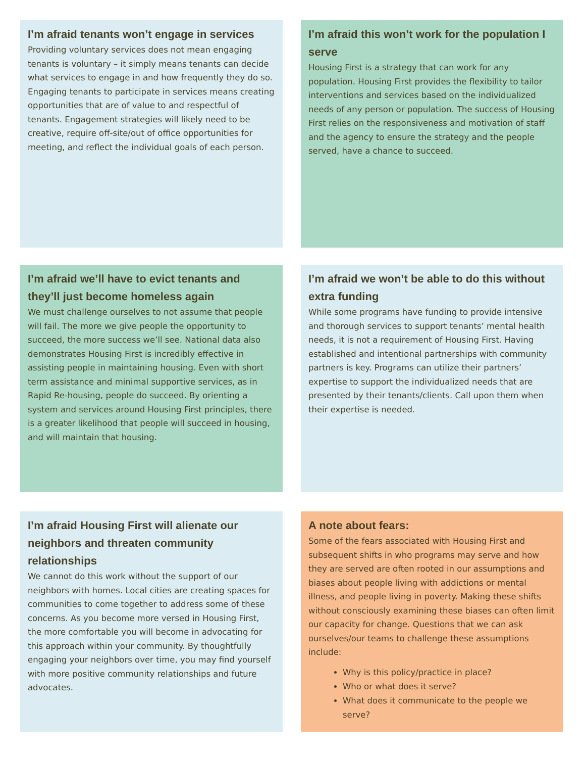I’m afraid tenants won’t engage in services
Providing voluntary services does not mean engaging tenants is voluntary – it simply means tenants can decide what services to engage in and how frequently they do so. Engaging tenants to participate in services means creating opportunities that are of value to and respectful of tenants. Engagement strategies will likely need to be creative, require off-site/out of office opportunities for meeting, and reflect the individual goals of each person.
I’m afraid this won’t work for the population I serve
Housing First is a strategy that can work for any population. Housing First provides the flexibility to tailor interventions and services based on the individualized needs of any person or population. The success of Housing First relies on the responsiveness and motivation of staff and the agency to ensure the strategy and the people served, have a chance to succeed.
I’m afraid we’ll have to evict tenants and they’ll just become homeless again
We must challenge ourselves to not assume that people will fail. The more we give people the opportunity to succeed, the more success we’ll see. National data also demonstrates Housing First is incredibly effective in assisting people in maintaining housing. Even with short term assistance and minimal supportive services, as in Rapid Re-housing, people do succeed. By orienting a system and services around Housing First principles, there is a greater likelihood that people will succeed in housing, and will maintain that housing.
I’m afraid we won’t be able to do this without extra funding
While some programs have funding to provide intensive and thorough services to support tenants’ mental health needs, it is not a requirement of Housing First. Having established and intentional partnerships with community partners is key. Programs can utilize their partners’ expertise to support the individualized needs that are presented by their tenants/clients. Call upon them when their expertise is needed.
I’m afraid Housing First will alienate our neighbors and threaten community relationships
We cannot do this work without the support of our neighbors with homes. Local cities are creating spaces for communities to come together to address some of these concerns. As you become more versed in Housing First, the more comfortable you will become in advocating for this approach within your community. By thoughtfully engaging your neighbors over time, you may find yourself with more positive community relationships and future advocates.
A note about fears:
Some of the fears associated with Housing First and subsequent shifts in who programs may serve and how they are served are often rooted in our assumptions and biases about people living with addictions or mental illness, and people living in poverty. Making these shifts without consciously examining these biases can often limit our capacity for change. Questions that we can ask ourselves/our teams to challenge these assumptions include:
Why is this policy/practice in place?
Who or what does it serve?
What does it communicate to the people we serve?